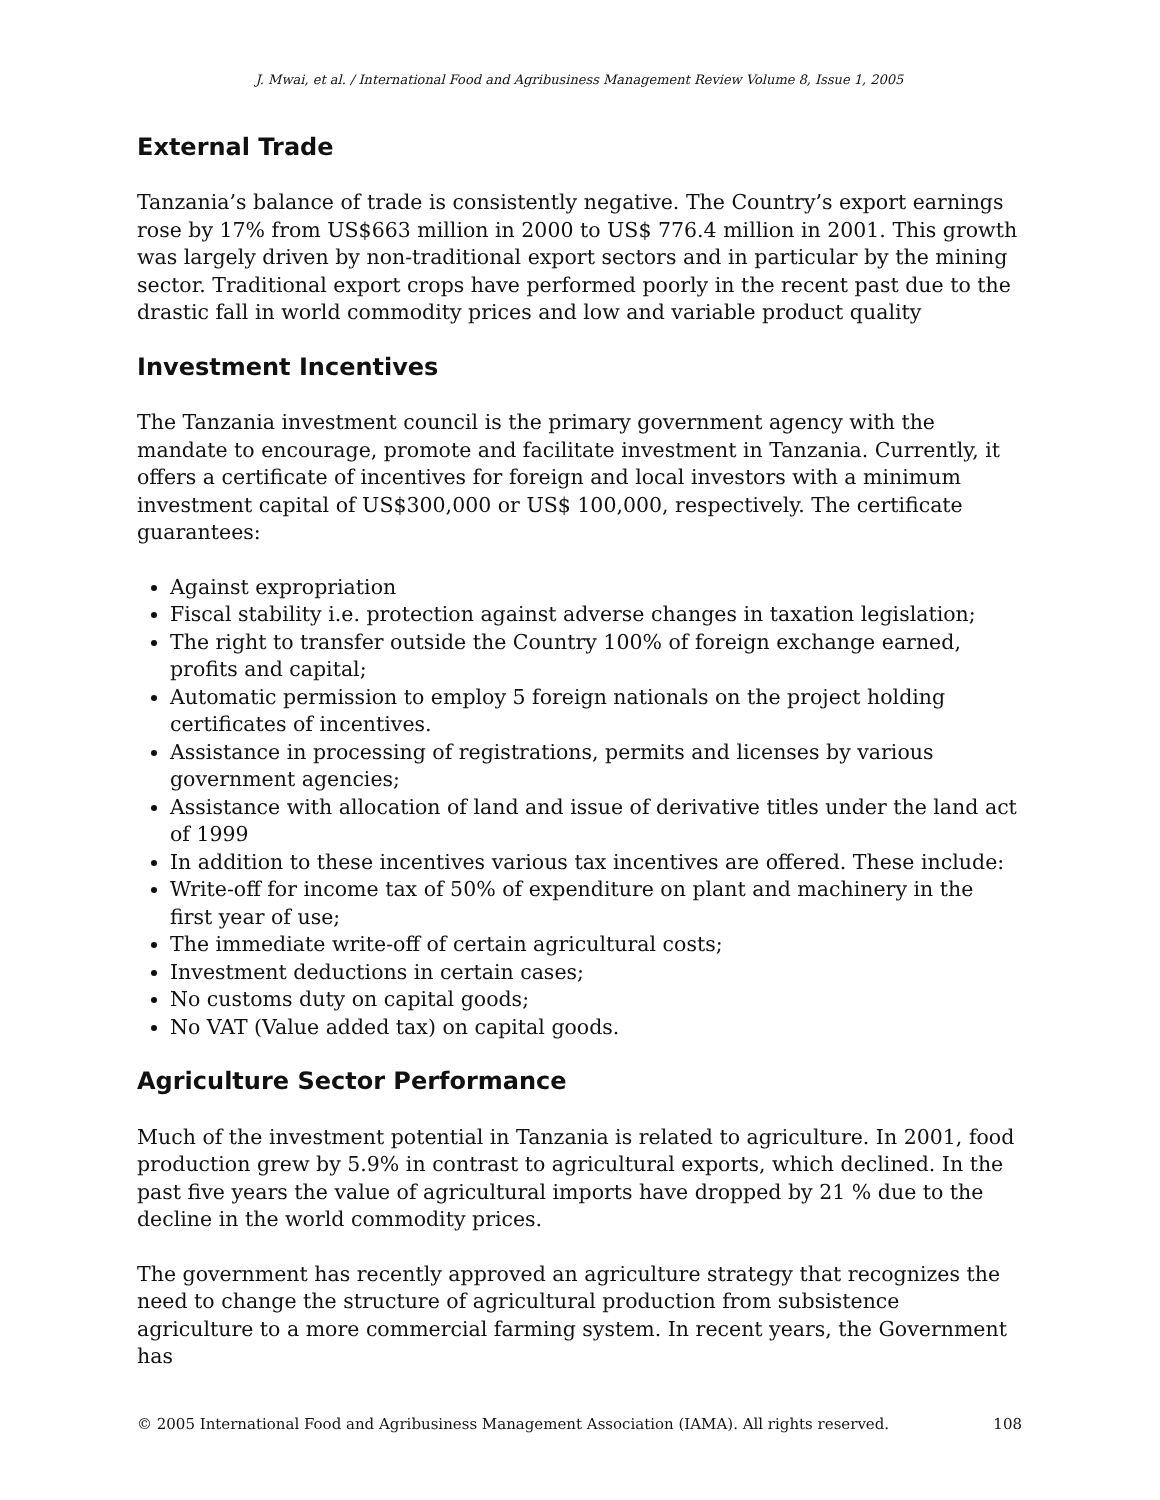J. Mwai, et al. / International Food and Agribusiness Management Review Volume 8, Issue 1, 2005
External Trade
Tanzania’s balance of trade is consistently negative. The Country’s export earnings rose by 17% from US$663 million in 2000 to US$ 776.4 million in 2001. This growth was largely driven by non-traditional export sectors and in particular by the mining sector. Traditional export crops have performed poorly in the recent past due to the drastic fall in world commodity prices and low and variable product quality
Investment Incentives
The Tanzania investment council is the primary government agency with the mandate to encourage, promote and facilitate investment in Tanzania. Currently, it offers a certificate of incentives for foreign and local investors with a minimum investment capital of US$300,000 or US$ 100,000, respectively. The certificate guarantees:
Against expropriation
Fiscal stability i.e. protection against adverse changes in taxation legislation;
The right to transfer outside the Country 100% of foreign exchange earned, profits and capital;
Automatic permission to employ 5 foreign nationals on the project holding certificates of incentives.
Assistance in processing of registrations, permits and licenses by various government agencies;
Assistance with allocation of land and issue of derivative titles under the land act of 1999
In addition to these incentives various tax incentives are offered. These include:
Write-off for income tax of 50% of expenditure on plant and machinery in the first year of use;
The immediate write-off of certain agricultural costs;
Investment deductions in certain cases;
No customs duty on capital goods;
No VAT (Value added tax) on capital goods.
Agriculture Sector Performance
Much of the investment potential in Tanzania is related to agriculture. In 2001, food production grew by 5.9% in contrast to agricultural exports, which declined. In the past five years the value of agricultural imports have dropped by 21 % due to the decline in the world commodity prices.
The government has recently approved an agriculture strategy that recognizes the need to change the structure of agricultural production from subsistence agriculture to a more commercial farming system. In recent years, the Government has
© 2005 International Food and Agribusiness Management Association (IAMA). All rights reserved. 108